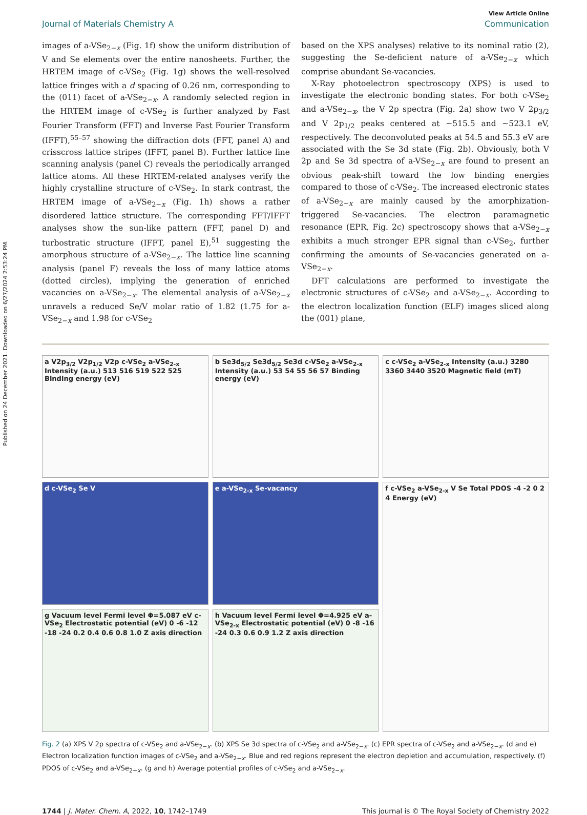Published on 24 December 2021. Downloaded on 6/27/2024 2:53:24 PM.
View Article Online
Journal of Materials Chemistry A Communication
images of a-VSe<sub>2−x</sub> (Fig. 1f) show the uniform distribution of V and Se elements over the entire nanosheets. Further, the HRTEM image of c-VSe<sub>2</sub> (Fig. 1g) shows the well-resolved lattice fringes with a d spacing of 0.26 nm, corresponding to the (011) facet of a-VSe<sub>2−x</sub>. A randomly selected region in the HRTEM image of c-VSe<sub>2</sub> is further analyzed by Fast Fourier Transform (FFT) and Inverse Fast Fourier Transform (IFFT),<sup>55–57</sup> showing the diffraction dots (FFT, panel A) and crisscross lattice stripes (IFFT, panel B). Further lattice line scanning analysis (panel C) reveals the periodically arranged lattice atoms. All these HRTEM-related analyses verify the highly crystalline structure of c-VSe<sub>2</sub>. In stark contrast, the HRTEM image of a-VSe<sub>2−x</sub> (Fig. 1h) shows a rather disordered lattice structure. The corresponding FFT/IFFT analyses show the sun-like pattern (FFT, panel D) and turbostratic structure (IFFT, panel E),<sup>51</sup> suggesting the amorphous structure of a-VSe<sub>2−x</sub>. The lattice line scanning analysis (panel F) reveals the loss of many lattice atoms (dotted circles), implying the generation of enriched vacancies on a-VSe<sub>2−x</sub>. The elemental analysis of a-VSe<sub>2−x</sub> unravels a reduced Se/V molar ratio of 1.82 (1.75 for a-VSe<sub>2−x</sub> and 1.98 for c-VSe<sub>2</sub>
based on the XPS analyses) relative to its nominal ratio (2), suggesting the Se-deficient nature of a-VSe<sub>2−x</sub> which comprise abundant Se-vacancies.
X-Ray photoelectron spectroscopy (XPS) is used to investigate the electronic bonding states. For both c-VSe<sub>2</sub> and a-VSe<sub>2−x</sub>, the V 2p spectra (Fig. 2a) show two V 2p<sub>3/2</sub> and V 2p<sub>1/2</sub> peaks centered at ∼515.5 and ∼523.1 eV, respectively. The deconvoluted peaks at 54.5 and 55.3 eV are associated with the Se 3d state (Fig. 2b). Obviously, both V 2p and Se 3d spectra of a-VSe<sub>2−x</sub> are found to present an obvious peak-shift toward the low binding energies compared to those of c-VSe<sub>2</sub>. The increased electronic states of a-VSe<sub>2−x</sub> are mainly caused by the amorphization-triggered Se-vacancies. The electron paramagnetic resonance (EPR, Fig. 2c) spectroscopy shows that a-VSe<sub>2−x</sub> exhibits a much stronger EPR signal than c-VSe<sub>2</sub>, further confirming the amounts of Se-vacancies generated on a-VSe<sub>2−x</sub>.
DFT calculations are performed to investigate the electronic structures of c-VSe<sub>2</sub> and a-VSe<sub>2−x</sub>. According to the electron localization function (ELF) images sliced along the (001) plane,
a V2p<sub>3/2</sub> V2p<sub>1/2</sub> V2p c-VSe<sub>2</sub> a-VSe<sub>2-x</sub> Intensity (a.u.) 513 516 519 522 525 Binding energy (eV)
b Se3d<sub>5/2</sub> Se3d<sub>5/2</sub> Se3d c-VSe<sub>2</sub> a-VSe<sub>2-x</sub> Intensity (a.u.) 53 54 55 56 57 Binding energy (eV)
c c-VSe<sub>2</sub> a-VSe<sub>2-x</sub> Intensity (a.u.) 3280 3360 3440 3520 Magnetic field (mT)
d c-VSe<sub>2</sub> Se V
e a-VSe<sub>2-x</sub> Se-vacancy
f c-VSe<sub>2</sub> a-VSe<sub>2-x</sub> V Se Total PDOS -4 -2 0 2 4 Energy (eV)
g Vacuum level Fermi level Φ=5.087 eV c-VSe<sub>2</sub> Electrostatic potential (eV) 0 -6 -12 -18 -24 0.2 0.4 0.6 0.8 1.0 Z axis direction
h Vacuum level Fermi level Φ=4.925 eV a-VSe<sub>2-x</sub> Electrostatic potential (eV) 0 -8 -16 -24 0.3 0.6 0.9 1.2 Z axis direction
Fig. 2 (a) XPS V 2p spectra of c-VSe<sub>2</sub> and a-VSe<sub>2−x</sub>. (b) XPS Se 3d spectra of c-VSe<sub>2</sub> and a-VSe<sub>2−x</sub>. (c) EPR spectra of c-VSe<sub>2</sub> and a-VSe<sub>2−x</sub>. (d and e) Electron localization function images of c-VSe<sub>2</sub> and a-VSe<sub>2−x</sub>. Blue and red regions represent the electron depletion and accumulation, respectively. (f) PDOS of c-VSe<sub>2</sub> and a-VSe<sub>2−x</sub>. (g and h) Average potential profiles of c-VSe<sub>2</sub> and a-VSe<sub>2−x</sub>.
1744 | J. Mater. Chem. A, 2022, 10, 1742–1749 This journal is © The Royal Society of Chemistry 2022